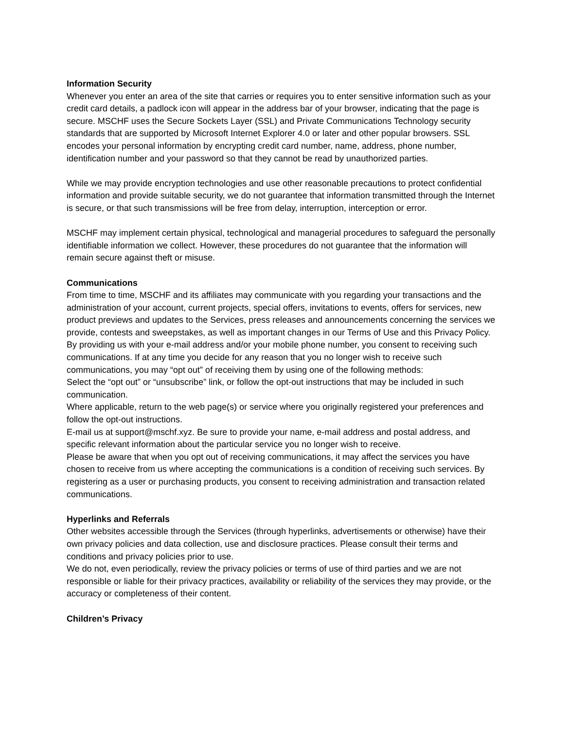Information Security
Whenever you enter an area of the site that carries or requires you to enter sensitive information such as your credit card details, a padlock icon will appear in the address bar of your browser, indicating that the page is secure. MSCHF uses the Secure Sockets Layer (SSL) and Private Communications Technology security standards that are supported by Microsoft Internet Explorer 4.0 or later and other popular browsers. SSL encodes your personal information by encrypting credit card number, name, address, phone number, identification number and your password so that they cannot be read by unauthorized parties.
While we may provide encryption technologies and use other reasonable precautions to protect confidential information and provide suitable security, we do not guarantee that information transmitted through the Internet is secure, or that such transmissions will be free from delay, interruption, interception or error.
MSCHF may implement certain physical, technological and managerial procedures to safeguard the personally identifiable information we collect. However, these procedures do not guarantee that the information will remain secure against theft or misuse.
Communications
From time to time, MSCHF and its affiliates may communicate with you regarding your transactions and the administration of your account, current projects, special offers, invitations to events, offers for services, new product previews and updates to the Services, press releases and announcements concerning the services we provide, contests and sweepstakes, as well as important changes in our Terms of Use and this Privacy Policy. By providing us with your e-mail address and/or your mobile phone number, you consent to receiving such communications. If at any time you decide for any reason that you no longer wish to receive such communications, you may “opt out” of receiving them by using one of the following methods:
Select the “opt out” or “unsubscribe” link, or follow the opt-out instructions that may be included in such communication.
Where applicable, return to the web page(s) or service where you originally registered your preferences and follow the opt-out instructions.
E-mail us at support@mschf.xyz. Be sure to provide your name, e-mail address and postal address, and specific relevant information about the particular service you no longer wish to receive.
Please be aware that when you opt out of receiving communications, it may affect the services you have chosen to receive from us where accepting the communications is a condition of receiving such services. By registering as a user or purchasing products, you consent to receiving administration and transaction related communications.
Hyperlinks and Referrals
Other websites accessible through the Services (through hyperlinks, advertisements or otherwise) have their own privacy policies and data collection, use and disclosure practices. Please consult their terms and conditions and privacy policies prior to use.
We do not, even periodically, review the privacy policies or terms of use of third parties and we are not responsible or liable for their privacy practices, availability or reliability of the services they may provide, or the accuracy or completeness of their content.
Children’s Privacy